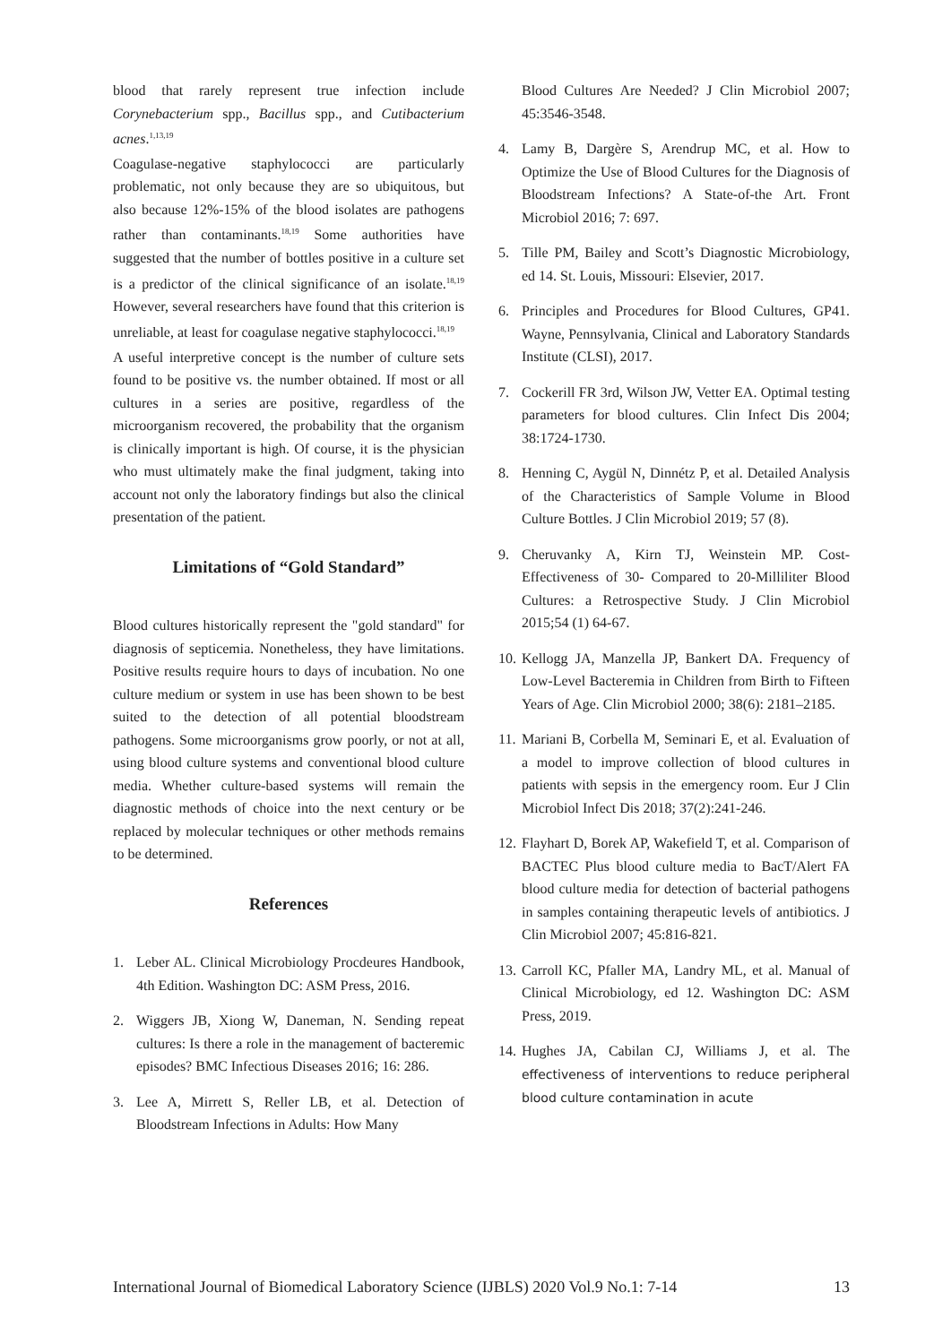blood that rarely represent true infection include Corynebacterium spp., Bacillus spp., and Cutibacterium acnes.<sup>1,13,19</sup>
Coagulase-negative staphylococci are particularly problematic, not only because they are so ubiquitous, but also because 12%-15% of the blood isolates are pathogens rather than contaminants.<sup>18,19</sup> Some authorities have suggested that the number of bottles positive in a culture set is a predictor of the clinical significance of an isolate.<sup>18,19</sup> However, several researchers have found that this criterion is unreliable, at least for coagulase negative staphylococci.<sup>18,19</sup>
A useful interpretive concept is the number of culture sets found to be positive vs. the number obtained. If most or all cultures in a series are positive, regardless of the microorganism recovered, the probability that the organism is clinically important is high. Of course, it is the physician who must ultimately make the final judgment, taking into account not only the laboratory findings but also the clinical presentation of the patient.
Limitations of “Gold Standard”
Blood cultures historically represent the "gold standard" for diagnosis of septicemia. Nonetheless, they have limitations. Positive results require hours to days of incubation. No one culture medium or system in use has been shown to be best suited to the detection of all potential bloodstream pathogens. Some microorganisms grow poorly, or not at all, using blood culture systems and conventional blood culture media. Whether culture-based systems will remain the diagnostic methods of choice into the next century or be replaced by molecular techniques or other methods remains to be determined.
References
1. Leber AL. Clinical Microbiology Procdeures Handbook, 4th Edition. Washington DC: ASM Press, 2016.
2. Wiggers JB, Xiong W, Daneman, N. Sending repeat cultures: Is there a role in the management of bacteremic episodes? BMC Infectious Diseases 2016; 16: 286.
3. Lee A, Mirrett S, Reller LB, et al. Detection of Bloodstream Infections in Adults: How Many
Blood Cultures Are Needed? J Clin Microbiol 2007; 45:3546-3548.
4. Lamy B, Dargère S, Arendrup MC, et al. How to Optimize the Use of Blood Cultures for the Diagnosis of Bloodstream Infections? A State-of-the Art. Front Microbiol 2016; 7: 697.
5. Tille PM, Bailey and Scott’s Diagnostic Microbiology, ed 14. St. Louis, Missouri: Elsevier, 2017.
6. Principles and Procedures for Blood Cultures, GP41. Wayne, Pennsylvania, Clinical and Laboratory Standards Institute (CLSI), 2017.
7. Cockerill FR 3rd, Wilson JW, Vetter EA. Optimal testing parameters for blood cultures. Clin Infect Dis 2004; 38:1724-1730.
8. Henning C, Aygül N, Dinnétz P, et al. Detailed Analysis of the Characteristics of Sample Volume in Blood Culture Bottles. J Clin Microbiol 2019; 57 (8).
9. Cheruvanky A, Kirn TJ, Weinstein MP. Cost-Effectiveness of 30- Compared to 20-Milliliter Blood Cultures: a Retrospective Study. J Clin Microbiol 2015;54 (1) 64-67.
10. Kellogg JA, Manzella JP, Bankert DA. Frequency of Low-Level Bacteremia in Children from Birth to Fifteen Years of Age. Clin Microbiol 2000; 38(6): 2181–2185.
11. Mariani B, Corbella M, Seminari E, et al. Evaluation of a model to improve collection of blood cultures in patients with sepsis in the emergency room. Eur J Clin Microbiol Infect Dis 2018; 37(2):241-246.
12. Flayhart D, Borek AP, Wakefield T, et al. Comparison of BACTEC Plus blood culture media to BacT/Alert FA blood culture media for detection of bacterial pathogens in samples containing therapeutic levels of antibiotics. J Clin Microbiol 2007; 45:816-821.
13. Carroll KC, Pfaller MA, Landry ML, et al. Manual of Clinical Microbiology, ed 12. Washington DC: ASM Press, 2019.
14. Hughes JA, Cabilan CJ, Williams J, et al. The effectiveness of interventions to reduce peripheral blood culture contamination in acute
International Journal of Biomedical Laboratory Science (IJBLS) 2020 Vol.9 No.1: 7-14 13